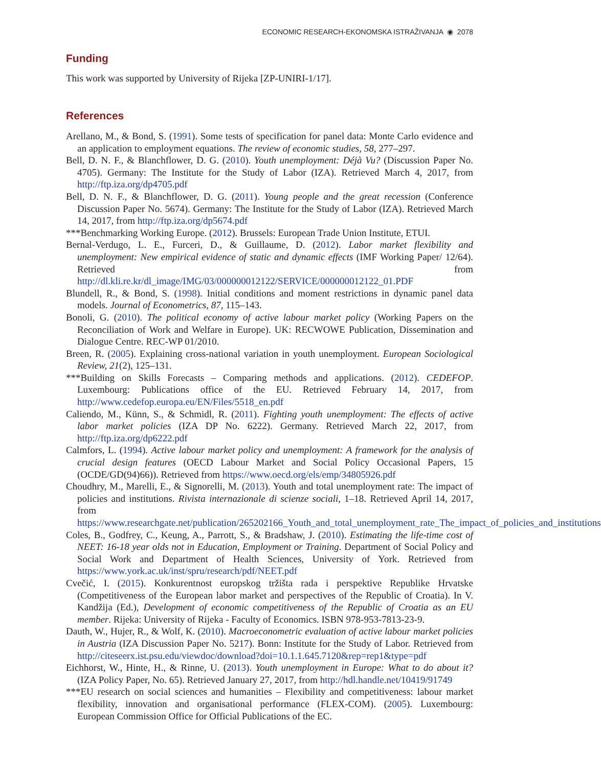ECONOMIC RESEARCH-EKONOMSKA ISTRAŽIVANJA ◉ 2078
Funding
This work was supported by University of Rijeka [ZP-UNIRI-1/17].
References
Arellano, M., & Bond, S. (1991). Some tests of specification for panel data: Monte Carlo evidence and an application to employment equations. The review of economic studies, 58, 277–297.
Bell, D. N. F., & Blanchflower, D. G. (2010). Youth unemployment: Déjà Vu? (Discussion Paper No. 4705). Germany: The Institute for the Study of Labor (IZA). Retrieved March 4, 2017, from http://ftp.iza.org/dp4705.pdf
Bell, D. N. F., & Blanchflower, D. G. (2011). Young people and the great recession (Conference Discussion Paper No. 5674). Germany: The Institute for the Study of Labor (IZA). Retrieved March 14, 2017, from http://ftp.iza.org/dp5674.pdf
***Benchmarking Working Europe. (2012). Brussels: European Trade Union Institute, ETUI.
Bernal-Verdugo, L. E., Furceri, D., & Guillaume, D. (2012). Labor market flexibility and unemployment: New empirical evidence of static and dynamic effects (IMF Working Paper/ 12/64). Retrieved from http://dl.kli.re.kr/dl_image/IMG/03/000000012122/SERVICE/000000012122_01.PDF
Blundell, R., & Bond, S. (1998). Initial conditions and moment restrictions in dynamic panel data models. Journal of Econometrics, 87, 115–143.
Bonoli, G. (2010). The political economy of active labour market policy (Working Papers on the Reconciliation of Work and Welfare in Europe). UK: RECWOWE Publication, Dissemination and Dialogue Centre. REC-WP 01/2010.
Breen, R. (2005). Explaining cross-national variation in youth unemployment. European Sociological Review, 21(2), 125–131.
***Building on Skills Forecasts – Comparing methods and applications. (2012). CEDEFOP. Luxembourg: Publications office of the EU. Retrieved February 14, 2017, from http://www.cedefop.europa.eu/EN/Files/5518_en.pdf
Caliendo, M., Künn, S., & Schmidl, R. (2011). Fighting youth unemployment: The effects of active labor market policies (IZA DP No. 6222). Germany. Retrieved March 22, 2017, from http://ftp.iza.org/dp6222.pdf
Calmfors, L. (1994). Active labour market policy and unemployment: A framework for the analysis of crucial design features (OECD Labour Market and Social Policy Occasional Papers, 15 (OCDE/GD(94)66)). Retrieved from https://www.oecd.org/els/emp/34805926.pdf
Choudhry, M., Marelli, E., & Signorelli, M. (2013). Youth and total unemployment rate: The impact of policies and institutions. Rivista internazionale di scienze sociali, 1–18. Retrieved April 14, 2017, from https://www.researchgate.net/publication/265202166_Youth_and_total_unemployment_rate_The_impact_of_policies_and_institutions
Coles, B., Godfrey, C., Keung, A., Parrott, S., & Bradshaw, J. (2010). Estimating the life-time cost of NEET: 16-18 year olds not in Education, Employment or Training. Department of Social Policy and Social Work and Department of Health Sciences, University of York. Retrieved from https://www.york.ac.uk/inst/spru/research/pdf/NEET.pdf
Cvečić, I. (2015). Konkurentnost europskog tržišta rada i perspektive Republike Hrvatske (Competitiveness of the European labor market and perspectives of the Republic of Croatia). In V. Kandžija (Ed.), Development of economic competitiveness of the Republic of Croatia as an EU member. Rijeka: University of Rijeka - Faculty of Economics. ISBN 978-953-7813-23-9.
Dauth, W., Hujer, R., & Wolf, K. (2010). Macroeconometric evaluation of active labour market policies in Austria (IZA Discussion Paper No. 5217). Bonn: Institute for the Study of Labor. Retrieved from http://citeseerx.ist.psu.edu/viewdoc/download?doi=10.1.1.645.7120&rep=rep1&type=pdf
Eichhorst, W., Hinte, H., & Rinne, U. (2013). Youth unemployment in Europe: What to do about it? (IZA Policy Paper, No. 65). Retrieved January 27, 2017, from http://hdl.handle.net/10419/91749
***EU research on social sciences and humanities – Flexibility and competitiveness: labour market flexibility, innovation and organisational performance (FLEX-COM). (2005). Luxembourg: European Commission Office for Official Publications of the EC.